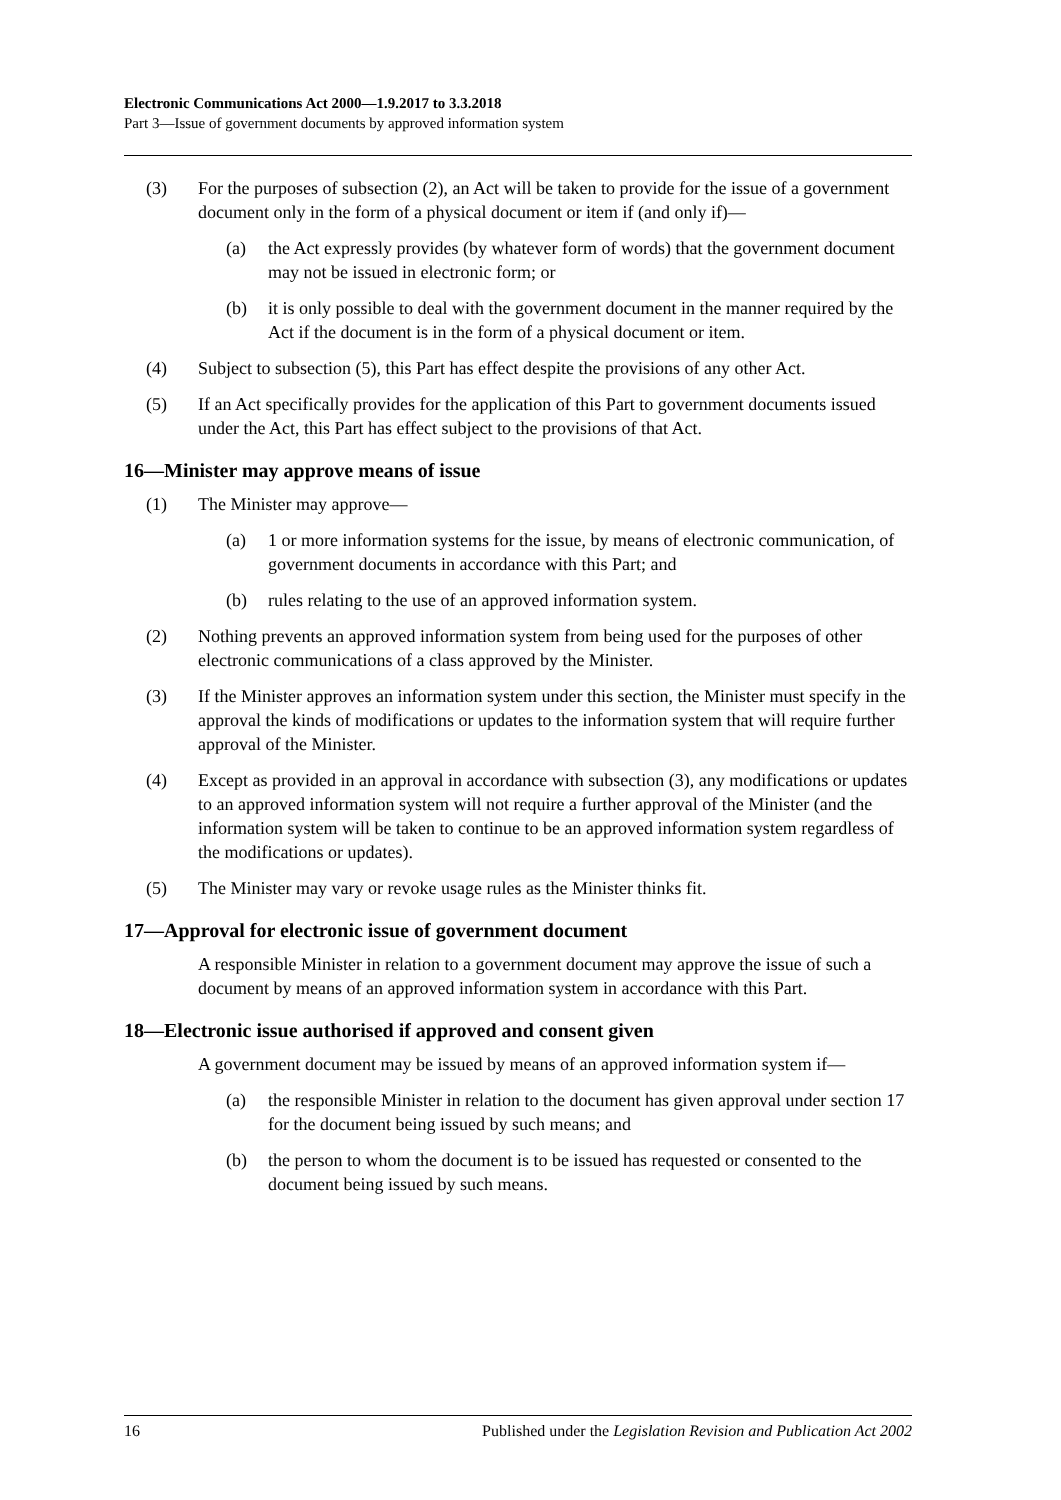Electronic Communications Act 2000—1.9.2017 to 3.3.2018
Part 3—Issue of government documents by approved information system
(3) For the purposes of subsection (2), an Act will be taken to provide for the issue of a government document only in the form of a physical document or item if (and only if)—
(a) the Act expressly provides (by whatever form of words) that the government document may not be issued in electronic form; or
(b) it is only possible to deal with the government document in the manner required by the Act if the document is in the form of a physical document or item.
(4) Subject to subsection (5), this Part has effect despite the provisions of any other Act.
(5) If an Act specifically provides for the application of this Part to government documents issued under the Act, this Part has effect subject to the provisions of that Act.
16—Minister may approve means of issue
(1) The Minister may approve—
(a) 1 or more information systems for the issue, by means of electronic communication, of government documents in accordance with this Part; and
(b) rules relating to the use of an approved information system.
(2) Nothing prevents an approved information system from being used for the purposes of other electronic communications of a class approved by the Minister.
(3) If the Minister approves an information system under this section, the Minister must specify in the approval the kinds of modifications or updates to the information system that will require further approval of the Minister.
(4) Except as provided in an approval in accordance with subsection (3), any modifications or updates to an approved information system will not require a further approval of the Minister (and the information system will be taken to continue to be an approved information system regardless of the modifications or updates).
(5) The Minister may vary or revoke usage rules as the Minister thinks fit.
17—Approval for electronic issue of government document
A responsible Minister in relation to a government document may approve the issue of such a document by means of an approved information system in accordance with this Part.
18—Electronic issue authorised if approved and consent given
A government document may be issued by means of an approved information system if—
(a) the responsible Minister in relation to the document has given approval under section 17 for the document being issued by such means; and
(b) the person to whom the document is to be issued has requested or consented to the document being issued by such means.
16 Published under the Legislation Revision and Publication Act 2002